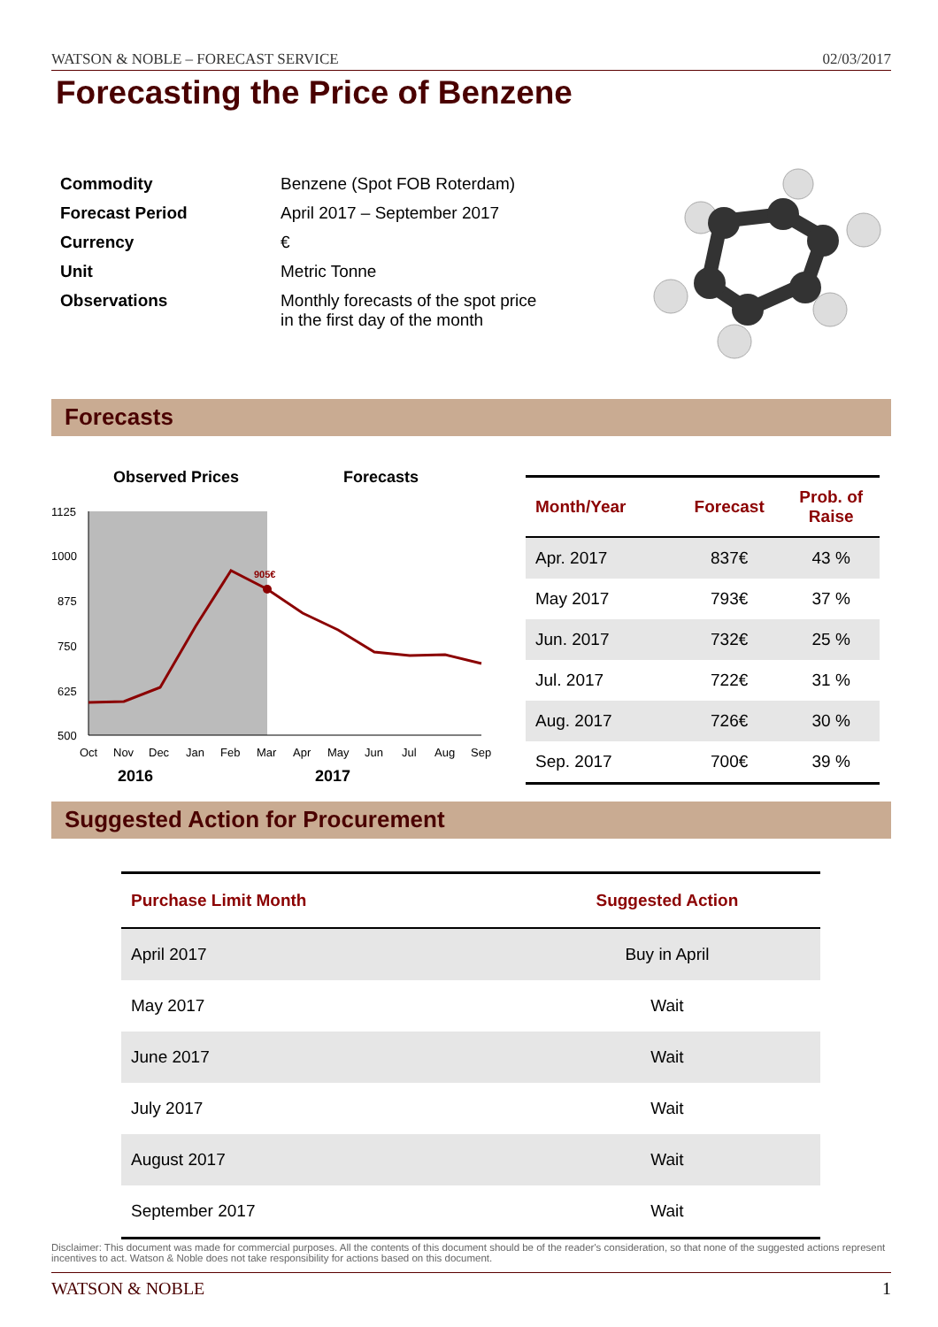WATSON & NOBLE – FORECAST SERVICE 02/03/2017
Forecasting the Price of Benzene
| Commodity | Benzene (Spot FOB Roterdam) |
| Forecast Period | April 2017 – September 2017 |
| Currency | € |
| Unit | Metric Tonne |
| Observations | Monthly forecasts of the spot price in the first day of the month |
Forecasts
Observed Prices
Forecasts
1125
1000
875
750
625
500
Oct
Nov
Dec
Jan
Feb
Mar
Apr
May
Jun
Jul
Aug
Sep
2016
2017
905€
| Month/Year | Forecast | Prob. of Raise |
| --- | --- | --- |
| Apr. 2017 | 837€ | 43 % |
| May 2017 | 793€ | 37 % |
| Jun. 2017 | 732€ | 25 % |
| Jul. 2017 | 722€ | 31 % |
| Aug. 2017 | 726€ | 30 % |
| Sep. 2017 | 700€ | 39 % |
Suggested Action for Procurement
| Purchase Limit Month | Suggested Action |
| --- | --- |
| April 2017 | Buy in April |
| May 2017 | Wait |
| June 2017 | Wait |
| July 2017 | Wait |
| August 2017 | Wait |
| September 2017 | Wait |
Disclaimer: This document was made for commercial purposes. All the contents of this document should be of the reader's consideration, so that none of the suggested actions represent incentives to act. Watson & Noble does not take responsibility for actions based on this document.
WATSON & NOBLE 1